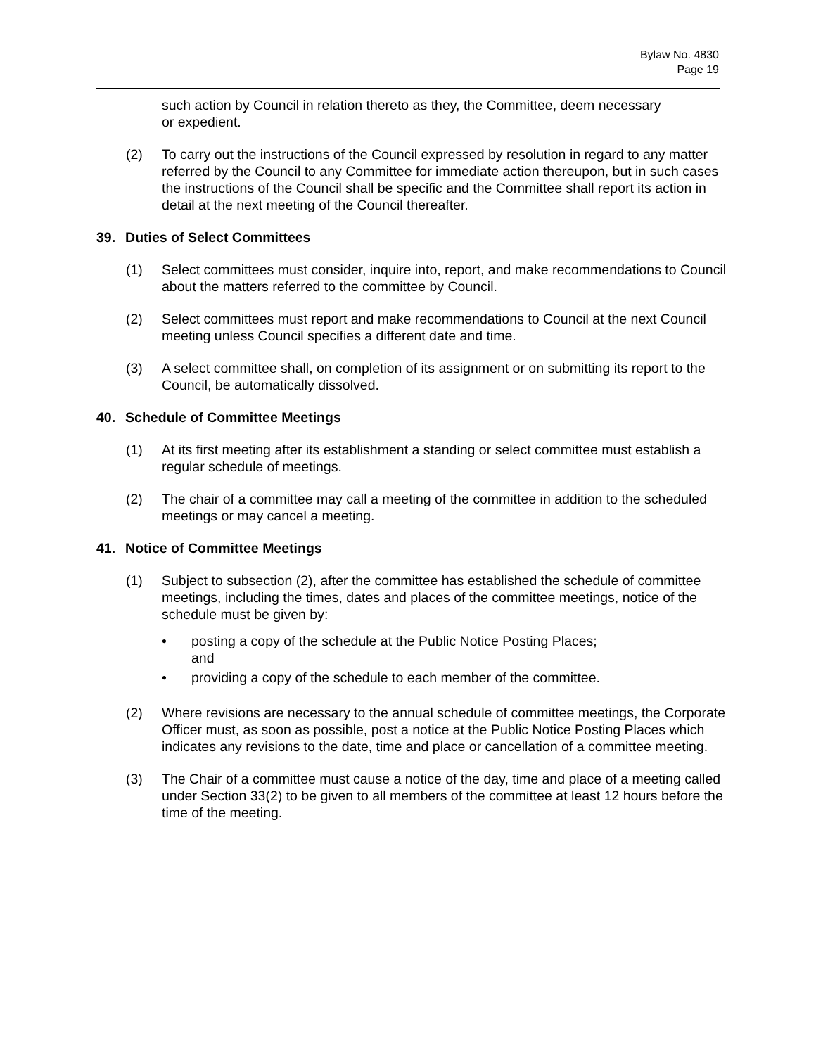Bylaw No. 4830
Page 19
such action by Council in relation thereto as they, the Committee, deem necessary
or expedient.
(2) To carry out the instructions of the Council expressed by resolution in regard to any matter referred by the Council to any Committee for immediate action thereupon, but in such cases the instructions of the Council shall be specific and the Committee shall report its action in detail at the next meeting of the Council thereafter.
39. Duties of Select Committees
(1) Select committees must consider, inquire into, report, and make recommendations to Council about the matters referred to the committee by Council.
(2) Select committees must report and make recommendations to Council at the next Council meeting unless Council specifies a different date and time.
(3) A select committee shall, on completion of its assignment or on submitting its report to the Council, be automatically dissolved.
40. Schedule of Committee Meetings
(1) At its first meeting after its establishment a standing or select committee must establish a regular schedule of meetings.
(2) The chair of a committee may call a meeting of the committee in addition to the scheduled meetings or may cancel a meeting.
41. Notice of Committee Meetings
(1) Subject to subsection (2), after the committee has established the schedule of committee meetings, including the times, dates and places of the committee meetings, notice of the schedule must be given by:
• posting a copy of the schedule at the Public Notice Posting Places;
and
• providing a copy of the schedule to each member of the committee.
(2) Where revisions are necessary to the annual schedule of committee meetings, the Corporate Officer must, as soon as possible, post a notice at the Public Notice Posting Places which indicates any revisions to the date, time and place or cancellation of a committee meeting.
(3) The Chair of a committee must cause a notice of the day, time and place of a meeting called under Section 33(2) to be given to all members of the committee at least 12 hours before the time of the meeting.